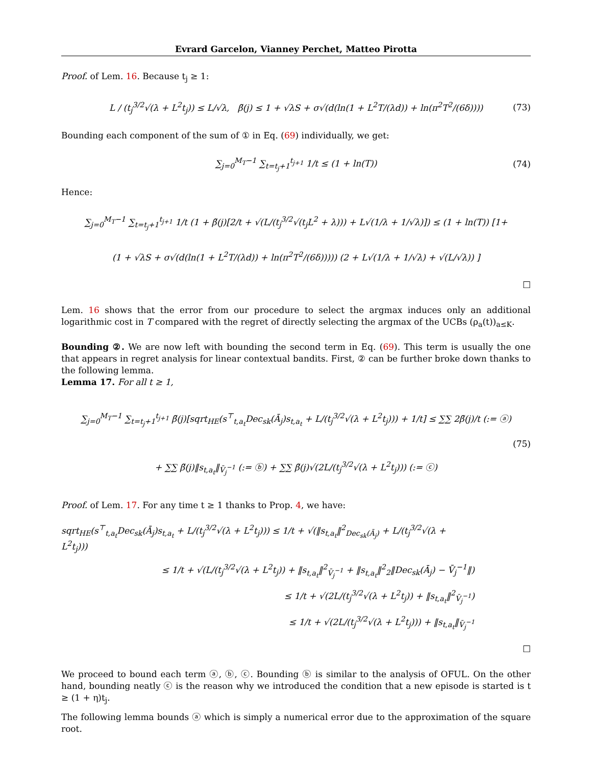Evrard Garcelon, Vianney Perchet, Matteo Pirotta
Proof. of Lem. 16. Because t<sub>j</sub> ≥ 1:
L / (t<sub>j</sub><sup>3/2</sup>√(λ + L<sup>2</sup>t<sub>j</sub>)) ≤ L/√λ, β̃(j) ≤ 1 + √λS + σ√(d(ln(1 + L<sup>2</sup>T/(λd)) + ln(π<sup>2</sup>T<sup>2</sup>/(6δ)))) (73)
Bounding each component of the sum of ① in Eq. (69) individually, we get:
∑<sub>j=0</sub><sup>M<sub>T</sub>−1</sup> ∑<sub>t=t<sub>j</sub>+1</sub><sup>t<sub>j+1</sub></sup> 1/t ≤ (1 + ln(T)) (74)
Hence:
∑<sub>j=0</sub><sup>M<sub>T</sub>−1</sup> ∑<sub>t=t<sub>j</sub>+1</sub><sup>t<sub>j+1</sub></sup> 1/t (1 + β̃(j)[2/t + √(L/(t<sub>j</sub><sup>3/2</sup>√(t<sub>j</sub>L<sup>2</sup> + λ))) + L√(1/λ + 1/√λ)]) ≤ (1 + ln(T)) [1+
(1 + √λS + σ√(d(ln(1 + L<sup>2</sup>T/(λd)) + ln(π<sup>2</sup>T<sup>2</sup>/(6δ))))) (2 + L√(1/λ + 1/√λ) + √(L/√λ)) ]
□
Lem. 16 shows that the error from our procedure to select the argmax induces only an additional logarithmic cost in T compared with the regret of directly selecting the argmax of the UCBs (ρ<sub>a</sub>(t))<sub>a≤K</sub>.
Bounding ②. We are now left with bounding the second term in Eq. (69). This term is usually the one that appears in regret analysis for linear contextual bandits. First, ② can be further broke down thanks to the following lemma.
Lemma 17. For all t ≥ 1,
∑<sub>j=0</sub><sup>M<sub>T</sub>−1</sup> ∑<sub>t=t<sub>j</sub>+1</sub><sup>t<sub>j+1</sub></sup> β̃(j)[sqrt<sub>HE</sub>(s<sup>⊤</sup><sub>t,a<sub>t</sub></sub>Dec<sub>sk</sub>(Ā<sub>j</sub>)s<sub>t,a<sub>t</sub></sub> + L/(t<sub>j</sub><sup>3/2</sup>√(λ + L<sup>2</sup>t<sub>j</sub>))) + 1/t] ≤ ∑∑ 2β̃(j)/t (:= ⓐ)
+ ∑∑ β̃(j)‖s<sub>t,a<sub>t</sub></sub>‖<sub>V̄<sub>j</sub><sup>−1</sup></sub> (:= ⓑ) + ∑∑ β̃(j)√(2L/(t<sub>j</sub><sup>3/2</sup>√(λ + L<sup>2</sup>t<sub>j</sub>))) (:= ⓒ)
(75)
Proof. of Lem. 17. For any time t ≥ 1 thanks to Prop. 4, we have:
sqrt<sub>HE</sub>(s<sup>⊤</sup><sub>t,a<sub>t</sub></sub>Dec<sub>sk</sub>(Ā<sub>j</sub>)s<sub>t,a<sub>t</sub></sub> + L/(t<sub>j</sub><sup>3/2</sup>√(λ + L<sup>2</sup>t<sub>j</sub>))) ≤ 1/t + √(‖s<sub>t,a<sub>t</sub></sub>‖<sup>2</sup><sub>Dec<sub>sk</sub>(Ā<sub>j</sub>)</sub> + L/(t<sub>j</sub><sup>3/2</sup>√(λ + L<sup>2</sup>t<sub>j</sub>)))
≤ 1/t + √(L/(t<sub>j</sub><sup>3/2</sup>√(λ + L<sup>2</sup>t<sub>j</sub>)) + ‖s<sub>t,a<sub>t</sub></sub>‖<sup>2</sup><sub>V̄<sub>j</sub><sup>−1</sup></sub> + ‖s<sub>t,a<sub>t</sub></sub>‖<sup>2</sup><sub>2</sub>‖Dec<sub>sk</sub>(Ā<sub>j</sub>) − V̄<sub>j</sub><sup>−1</sup>‖)
≤ 1/t + √(2L/(t<sub>j</sub><sup>3/2</sup>√(λ + L<sup>2</sup>t<sub>j</sub>)) + ‖s<sub>t,a<sub>t</sub></sub>‖<sup>2</sup><sub>V̄<sub>j</sub><sup>−1</sup></sub>)
≤ 1/t + √(2L/(t<sub>j</sub><sup>3/2</sup>√(λ + L<sup>2</sup>t<sub>j</sub>))) + ‖s<sub>t,a<sub>t</sub></sub>‖<sub>V̄<sub>j</sub><sup>−1</sup></sub>
□
We proceed to bound each term ⓐ, ⓑ, ⓒ. Bounding ⓑ is similar to the analysis of OFUL. On the other hand, bounding neatly ⓒ is the reason why we introduced the condition that a new episode is started is t ≥ (1 + η)t<sub>j</sub>.
The following lemma bounds ⓐ which is simply a numerical error due to the approximation of the square root.